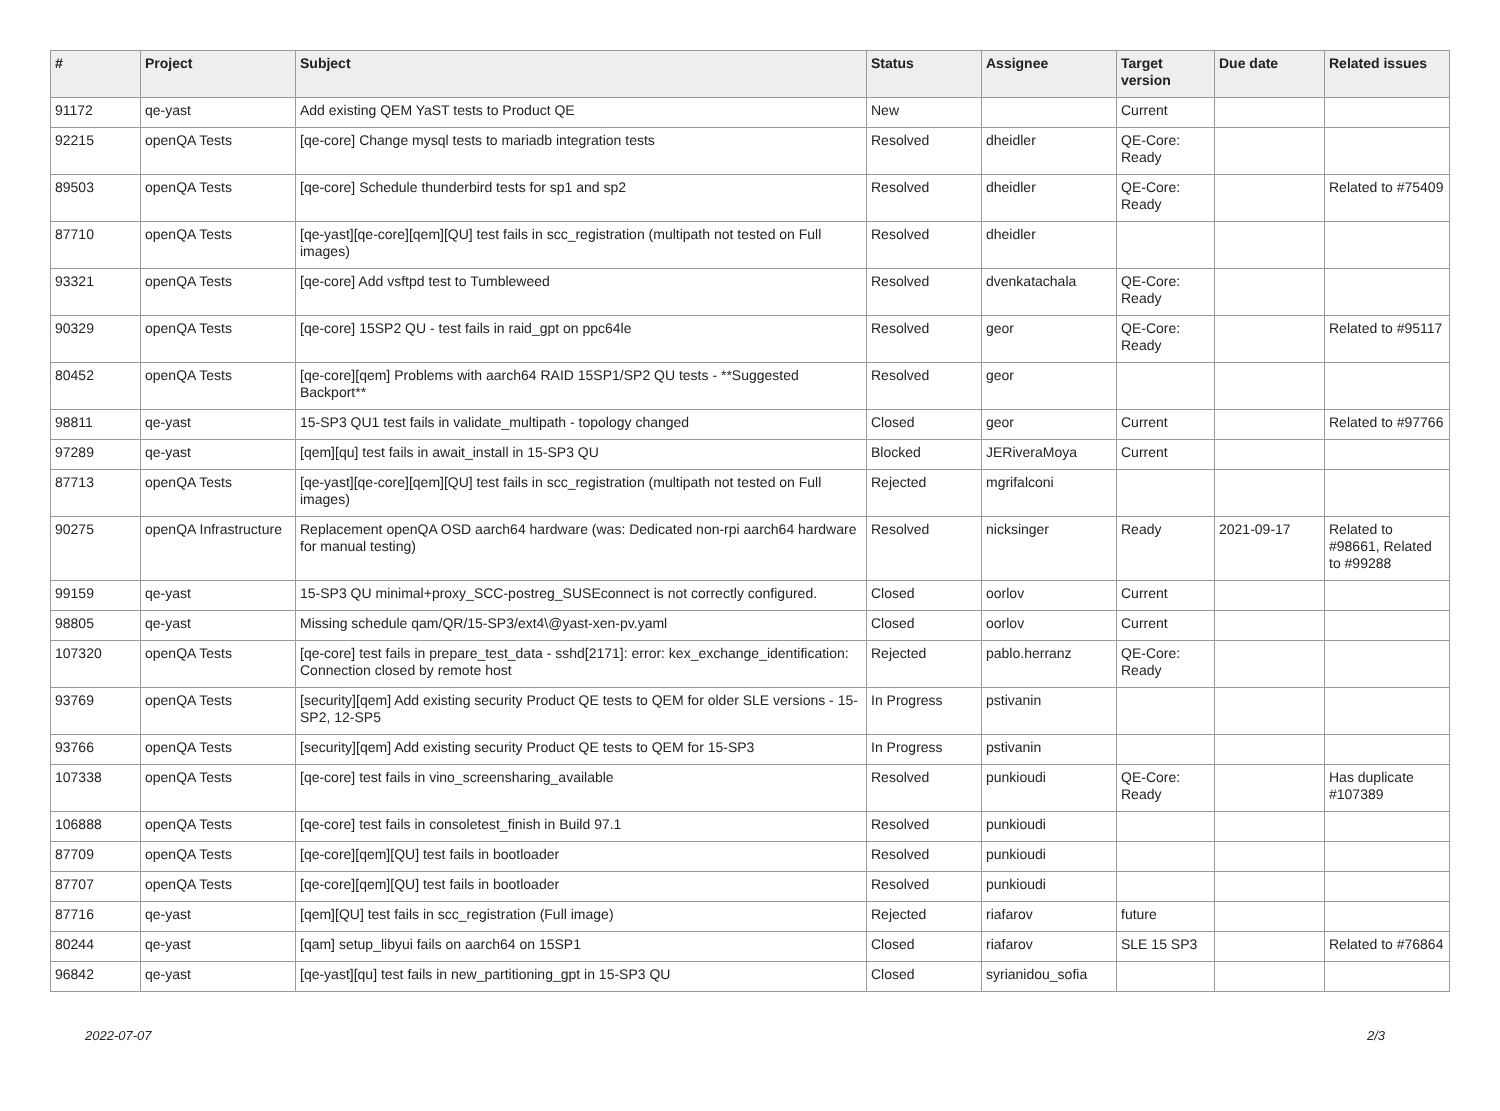| # | Project | Subject | Status | Assignee | Target version | Due date | Related issues |
| --- | --- | --- | --- | --- | --- | --- | --- |
| 91172 | qe-yast | Add existing QEM YaST tests to Product QE | New | | Current | | |
| 92215 | openQA Tests | [qe-core] Change mysql tests to mariadb integration tests | Resolved | dheidler | QE-Core: Ready | | |
| 89503 | openQA Tests | [qe-core] Schedule thunderbird tests for sp1 and sp2 | Resolved | dheidler | QE-Core: Ready | | Related to #75409 |
| 87710 | openQA Tests | [qe-yast][qe-core][qem][QU] test fails in scc_registration (multipath not tested on Full images) | Resolved | dheidler | | | |
| 93321 | openQA Tests | [qe-core] Add vsftpd test to Tumbleweed | Resolved | dvenkatachala | QE-Core: Ready | | |
| 90329 | openQA Tests | [qe-core] 15SP2 QU - test fails in raid_gpt on ppc64le | Resolved | geor | QE-Core: Ready | | Related to #95117 |
| 80452 | openQA Tests | [qe-core][qem] Problems with aarch64 RAID 15SP1/SP2 QU tests - **Suggested Backport** | Resolved | geor | | | |
| 98811 | qe-yast | 15-SP3 QU1 test fails in validate_multipath - topology changed | Closed | geor | Current | | Related to #97766 |
| 97289 | qe-yast | [qem][qu] test fails in await_install in 15-SP3 QU | Blocked | JERiveraMoya | Current | | |
| 87713 | openQA Tests | [qe-yast][qe-core][qem][QU] test fails in scc_registration (multipath not tested on Full images) | Rejected | mgrifalconi | | | |
| 90275 | openQA Infrastructure | Replacement openQA OSD aarch64 hardware (was: Dedicated non-rpi aarch64 hardware for manual testing) | Resolved | nicksinger | Ready | 2021-09-17 | Related to #98661, Related to #99288 |
| 99159 | qe-yast | 15-SP3 QU minimal+proxy_SCC-postreg_SUSEconnect is not correctly configured. | Closed | oorlov | Current | | |
| 98805 | qe-yast | Missing schedule qam/QR/15-SP3/ext4\@yast-xen-pv.yaml | Closed | oorlov | Current | | |
| 107320 | openQA Tests | [qe-core] test fails in prepare_test_data - sshd[2171]: error: kex_exchange_identification: Connection closed by remote host | Rejected | pablo.herranz | QE-Core: Ready | | |
| 93769 | openQA Tests | [security][qem] Add existing security Product QE tests to QEM for older SLE versions - 15-SP2, 12-SP5 | In Progress | pstivanin | | | |
| 93766 | openQA Tests | [security][qem] Add existing security Product QE tests to QEM for 15-SP3 | In Progress | pstivanin | | | |
| 107338 | openQA Tests | [qe-core] test fails in vino_screensharing_available | Resolved | punkioudi | QE-Core: Ready | | Has duplicate #107389 |
| 106888 | openQA Tests | [qe-core] test fails in consoletest_finish in Build 97.1 | Resolved | punkioudi | | | |
| 87709 | openQA Tests | [qe-core][qem][QU] test fails in bootloader | Resolved | punkioudi | | | |
| 87707 | openQA Tests | [qe-core][qem][QU] test fails in bootloader | Resolved | punkioudi | | | |
| 87716 | qe-yast | [qem][QU] test fails in scc_registration (Full image) | Rejected | riafarov | future | | |
| 80244 | qe-yast | [qam] setup_libyui fails on aarch64 on 15SP1 | Closed | riafarov | SLE 15 SP3 | | Related to #76864 |
| 96842 | qe-yast | [qe-yast][qu] test fails in new_partitioning_gpt in 15-SP3 QU | Closed | syrianidou_sofia | | | |
2022-07-07 2/3